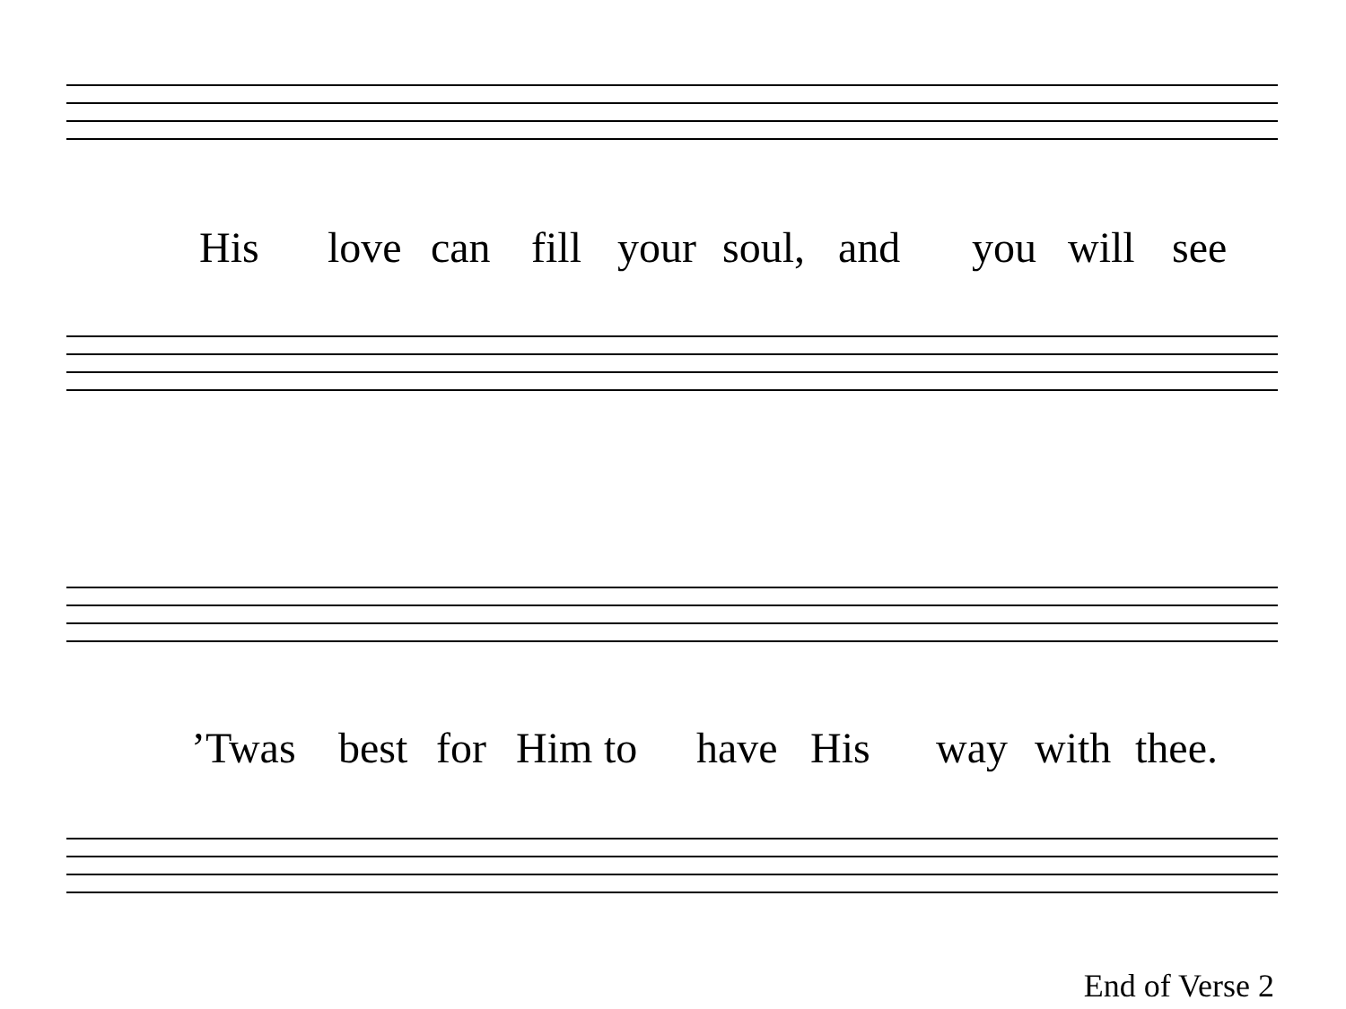His love can fill your soul, and you will see
’Twas best for Him to have His way with thee.
End of Verse 2